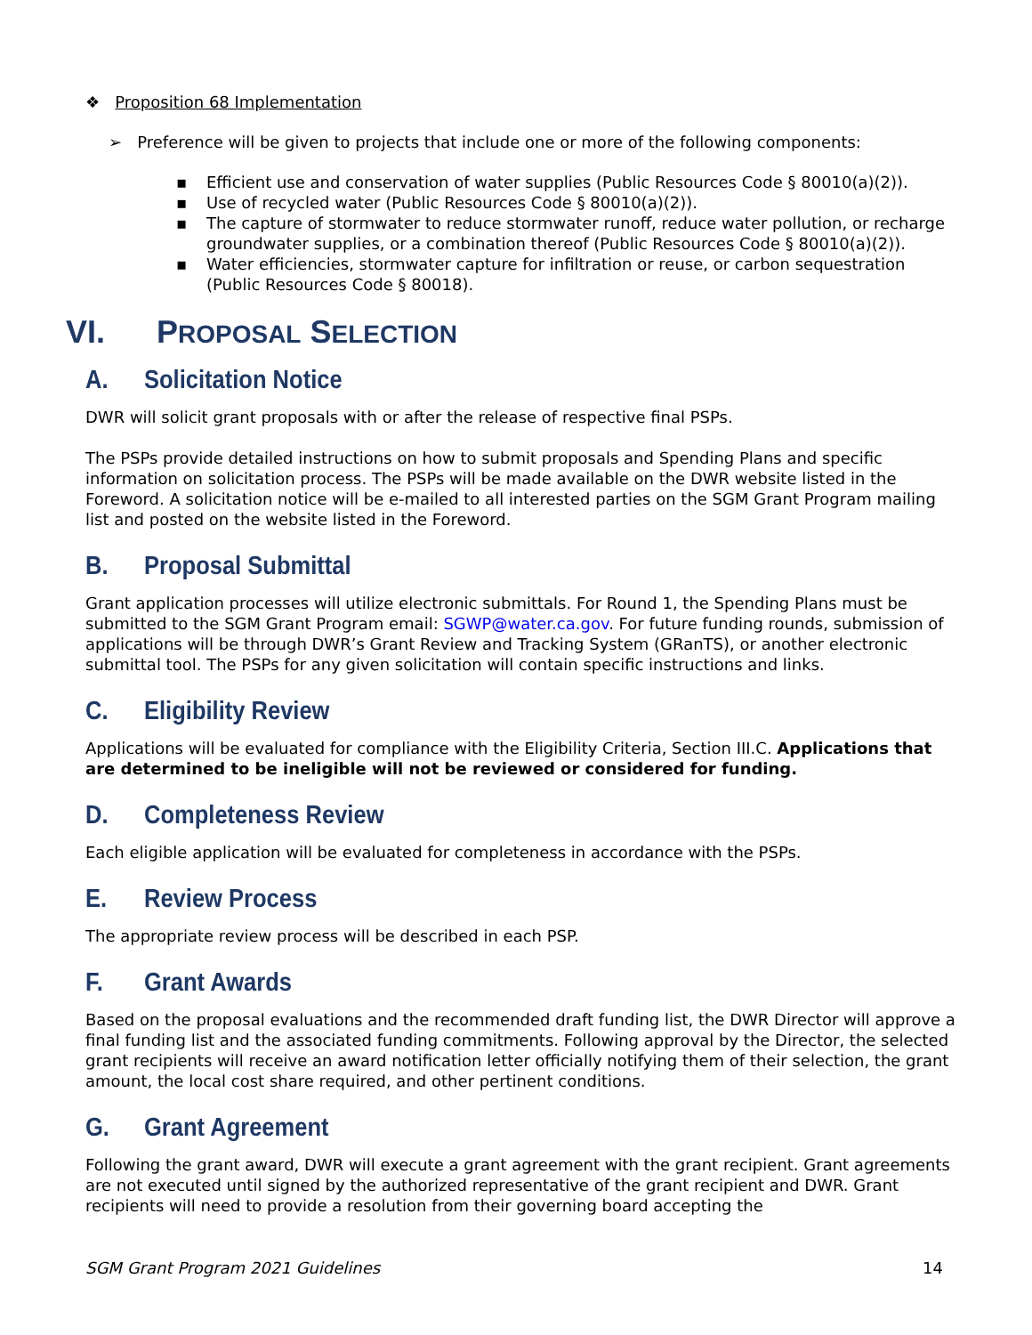❖ Proposition 68 Implementation
➢ Preference will be given to projects that include one or more of the following components:
▪ Efficient use and conservation of water supplies (Public Resources Code § 80010(a)(2)).
▪ Use of recycled water (Public Resources Code § 80010(a)(2)).
▪ The capture of stormwater to reduce stormwater runoff, reduce water pollution, or recharge groundwater supplies, or a combination thereof (Public Resources Code § 80010(a)(2)).
▪ Water efficiencies, stormwater capture for infiltration or reuse, or carbon sequestration (Public Resources Code § 80018).
VI. PROPOSAL SELECTION
A. Solicitation Notice
DWR will solicit grant proposals with or after the release of respective final PSPs.
The PSPs provide detailed instructions on how to submit proposals and Spending Plans and specific information on solicitation process. The PSPs will be made available on the DWR website listed in the Foreword. A solicitation notice will be e-mailed to all interested parties on the SGM Grant Program mailing list and posted on the website listed in the Foreword.
B. Proposal Submittal
Grant application processes will utilize electronic submittals. For Round 1, the Spending Plans must be submitted to the SGM Grant Program email: SGWP@water.ca.gov. For future funding rounds, submission of applications will be through DWR’s Grant Review and Tracking System (GRanTS), or another electronic submittal tool. The PSPs for any given solicitation will contain specific instructions and links.
C. Eligibility Review
Applications will be evaluated for compliance with the Eligibility Criteria, Section III.C. Applications that are determined to be ineligible will not be reviewed or considered for funding.
D. Completeness Review
Each eligible application will be evaluated for completeness in accordance with the PSPs.
E. Review Process
The appropriate review process will be described in each PSP.
F. Grant Awards
Based on the proposal evaluations and the recommended draft funding list, the DWR Director will approve a final funding list and the associated funding commitments. Following approval by the Director, the selected grant recipients will receive an award notification letter officially notifying them of their selection, the grant amount, the local cost share required, and other pertinent conditions.
G. Grant Agreement
Following the grant award, DWR will execute a grant agreement with the grant recipient. Grant agreements are not executed until signed by the authorized representative of the grant recipient and DWR. Grant recipients will need to provide a resolution from their governing board accepting the
SGM Grant Program 2021 Guidelines 14